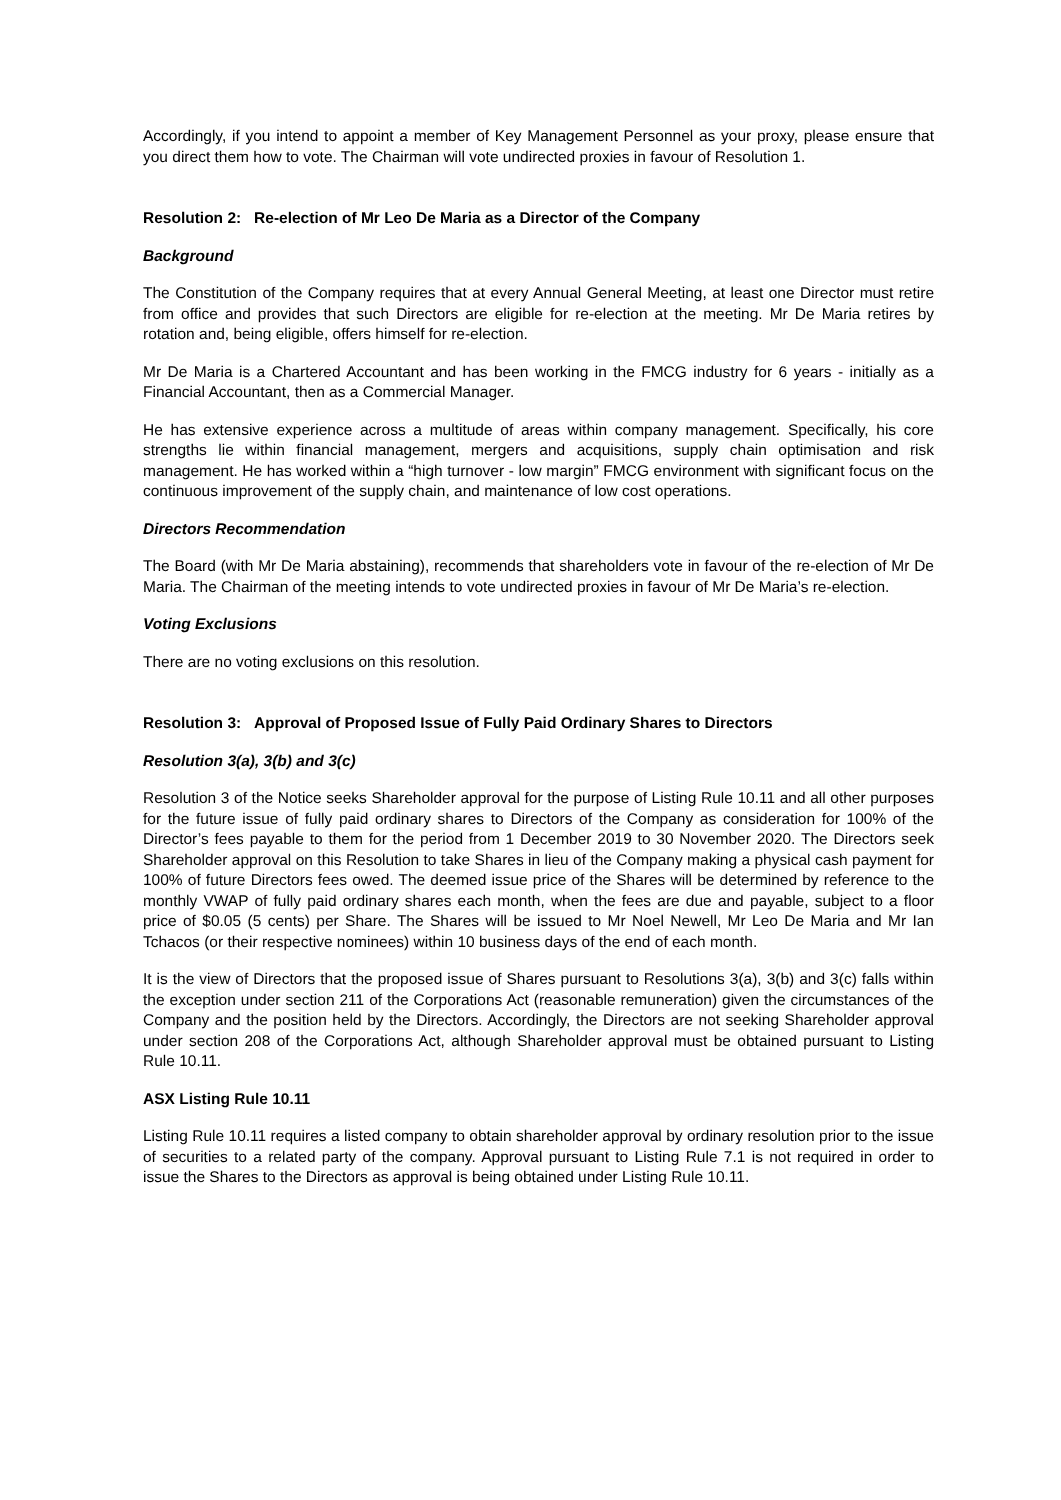Accordingly, if you intend to appoint a member of Key Management Personnel as your proxy, please ensure that you direct them how to vote. The Chairman will vote undirected proxies in favour of Resolution 1.
Resolution 2: Re-election of Mr Leo De Maria as a Director of the Company
Background
The Constitution of the Company requires that at every Annual General Meeting, at least one Director must retire from office and provides that such Directors are eligible for re-election at the meeting. Mr De Maria retires by rotation and, being eligible, offers himself for re-election.
Mr De Maria is a Chartered Accountant and has been working in the FMCG industry for 6 years - initially as a Financial Accountant, then as a Commercial Manager.
He has extensive experience across a multitude of areas within company management. Specifically, his core strengths lie within financial management, mergers and acquisitions, supply chain optimisation and risk management. He has worked within a “high turnover - low margin” FMCG environment with significant focus on the continuous improvement of the supply chain, and maintenance of low cost operations.
Directors Recommendation
The Board (with Mr De Maria abstaining), recommends that shareholders vote in favour of the re-election of Mr De Maria. The Chairman of the meeting intends to vote undirected proxies in favour of Mr De Maria’s re-election.
Voting Exclusions
There are no voting exclusions on this resolution.
Resolution 3: Approval of Proposed Issue of Fully Paid Ordinary Shares to Directors
Resolution 3(a), 3(b) and 3(c)
Resolution 3 of the Notice seeks Shareholder approval for the purpose of Listing Rule 10.11 and all other purposes for the future issue of fully paid ordinary shares to Directors of the Company as consideration for 100% of the Director’s fees payable to them for the period from 1 December 2019 to 30 November 2020. The Directors seek Shareholder approval on this Resolution to take Shares in lieu of the Company making a physical cash payment for 100% of future Directors fees owed. The deemed issue price of the Shares will be determined by reference to the monthly VWAP of fully paid ordinary shares each month, when the fees are due and payable, subject to a floor price of $0.05 (5 cents) per Share. The Shares will be issued to Mr Noel Newell, Mr Leo De Maria and Mr Ian Tchacos (or their respective nominees) within 10 business days of the end of each month.
It is the view of Directors that the proposed issue of Shares pursuant to Resolutions 3(a), 3(b) and 3(c) falls within the exception under section 211 of the Corporations Act (reasonable remuneration) given the circumstances of the Company and the position held by the Directors. Accordingly, the Directors are not seeking Shareholder approval under section 208 of the Corporations Act, although Shareholder approval must be obtained pursuant to Listing Rule 10.11.
ASX Listing Rule 10.11
Listing Rule 10.11 requires a listed company to obtain shareholder approval by ordinary resolution prior to the issue of securities to a related party of the company. Approval pursuant to Listing Rule 7.1 is not required in order to issue the Shares to the Directors as approval is being obtained under Listing Rule 10.11.